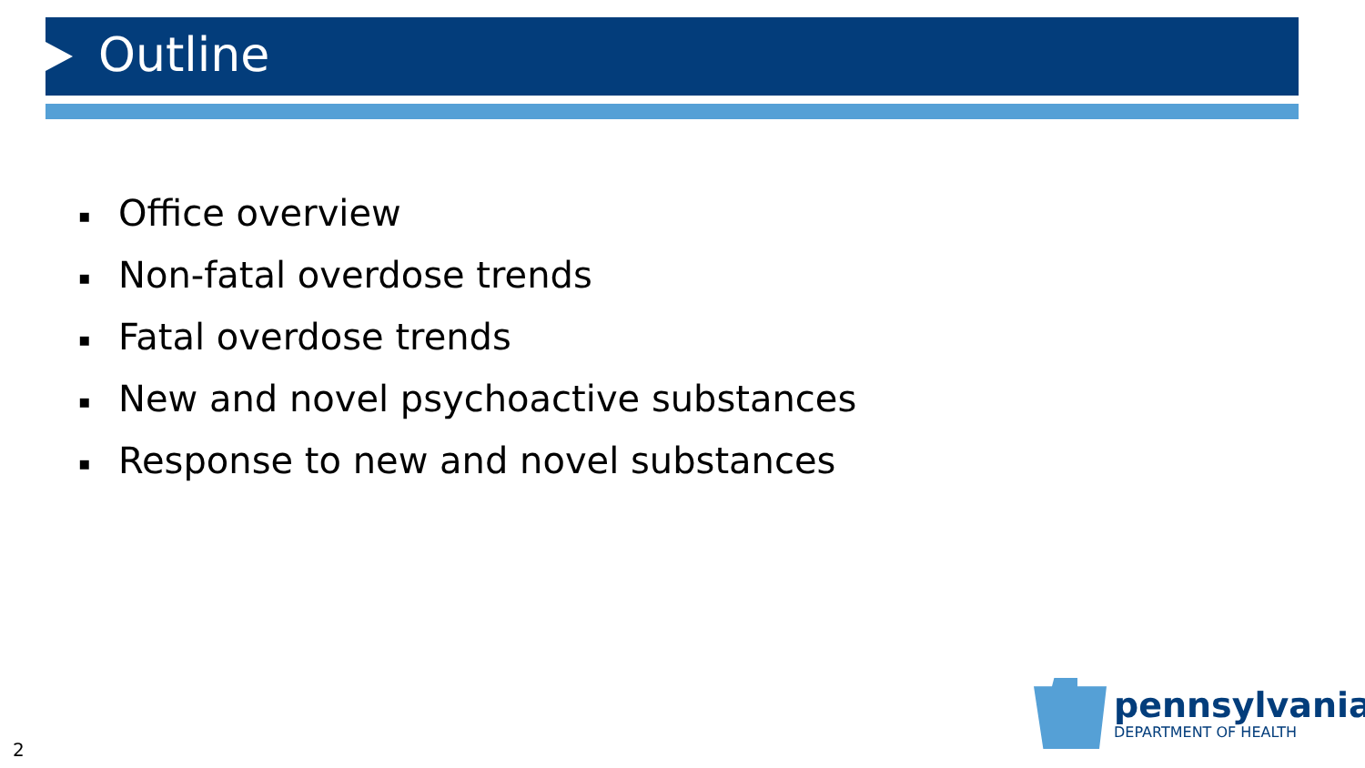Outline
▪ Office overview
▪ Non-fatal overdose trends
▪ Fatal overdose trends
▪ New and novel psychoactive substances
▪ Response to new and novel substances
pennsylvania
DEPARTMENT OF HEALTH
2